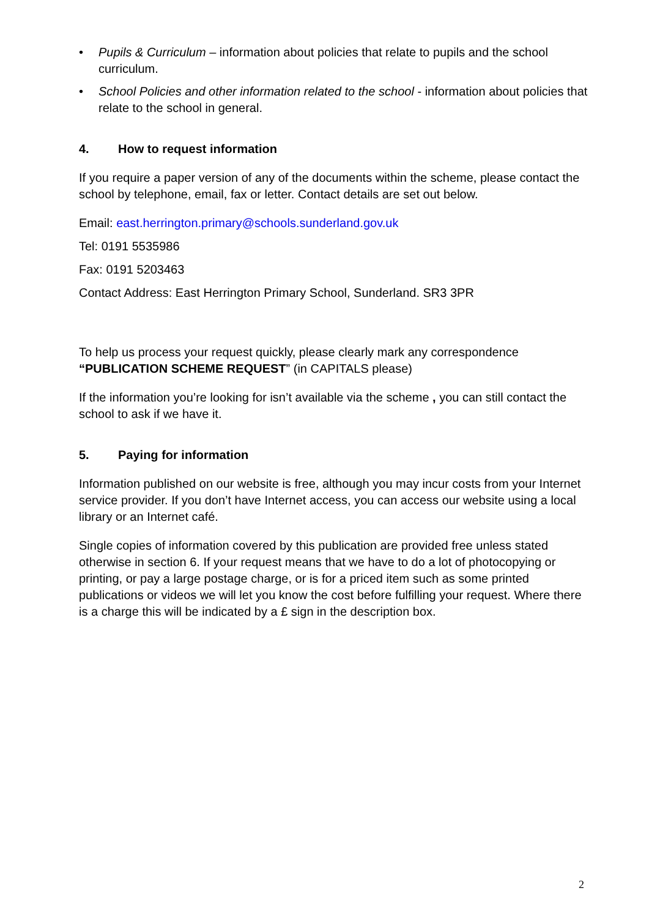• Pupils & Curriculum – information about policies that relate to pupils and the school curriculum.
• School Policies and other information related to the school - information about policies that relate to the school in general.
4. How to request information
If you require a paper version of any of the documents within the scheme, please contact the school by telephone, email, fax or letter. Contact details are set out below.
Email: east.herrington.primary@schools.sunderland.gov.uk
Tel: 0191 5535986
Fax: 0191 5203463
Contact Address: East Herrington Primary School, Sunderland. SR3 3PR
To help us process your request quickly, please clearly mark any correspondence “PUBLICATION SCHEME REQUEST” (in CAPITALS please)
If the information you’re looking for isn’t available via the scheme , you can still contact the school to ask if we have it.
5. Paying for information
Information published on our website is free, although you may incur costs from your Internet service provider. If you don’t have Internet access, you can access our website using a local library or an Internet café.
Single copies of information covered by this publication are provided free unless stated otherwise in section 6. If your request means that we have to do a lot of photocopying or printing, or pay a large postage charge, or is for a priced item such as some printed publications or videos we will let you know the cost before fulfilling your request. Where there is a charge this will be indicated by a £ sign in the description box.
2